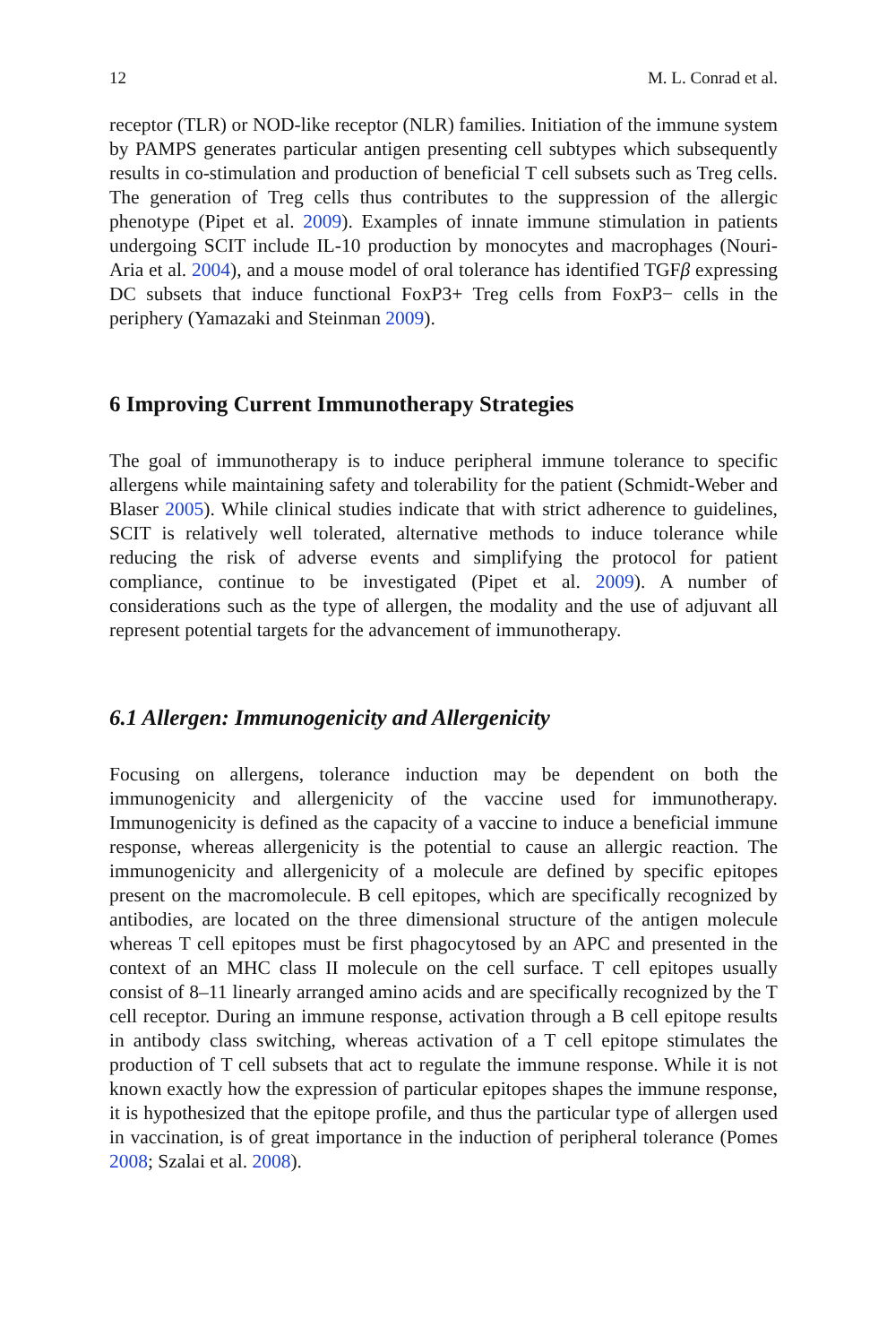12 M. L. Conrad et al.
receptor (TLR) or NOD-like receptor (NLR) families. Initiation of the immune system by PAMPS generates particular antigen presenting cell subtypes which subsequently results in co-stimulation and production of beneficial T cell subsets such as Treg cells. The generation of Treg cells thus contributes to the suppression of the allergic phenotype (Pipet et al. 2009). Examples of innate immune stimulation in patients undergoing SCIT include IL-10 production by monocytes and macrophages (Nouri-Aria et al. 2004), and a mouse model of oral tolerance has identified TGFβ expressing DC subsets that induce functional FoxP3+ Treg cells from FoxP3− cells in the periphery (Yamazaki and Steinman 2009).
6 Improving Current Immunotherapy Strategies
The goal of immunotherapy is to induce peripheral immune tolerance to specific allergens while maintaining safety and tolerability for the patient (Schmidt-Weber and Blaser 2005). While clinical studies indicate that with strict adherence to guidelines, SCIT is relatively well tolerated, alternative methods to induce tolerance while reducing the risk of adverse events and simplifying the protocol for patient compliance, continue to be investigated (Pipet et al. 2009). A number of considerations such as the type of allergen, the modality and the use of adjuvant all represent potential targets for the advancement of immunotherapy.
6.1 Allergen: Immunogenicity and Allergenicity
Focusing on allergens, tolerance induction may be dependent on both the immunogenicity and allergenicity of the vaccine used for immunotherapy. Immunogenicity is defined as the capacity of a vaccine to induce a beneficial immune response, whereas allergenicity is the potential to cause an allergic reaction. The immunogenicity and allergenicity of a molecule are defined by specific epitopes present on the macromolecule. B cell epitopes, which are specifically recognized by antibodies, are located on the three dimensional structure of the antigen molecule whereas T cell epitopes must be first phagocytosed by an APC and presented in the context of an MHC class II molecule on the cell surface. T cell epitopes usually consist of 8–11 linearly arranged amino acids and are specifically recognized by the T cell receptor. During an immune response, activation through a B cell epitope results in antibody class switching, whereas activation of a T cell epitope stimulates the production of T cell subsets that act to regulate the immune response. While it is not known exactly how the expression of particular epitopes shapes the immune response, it is hypothesized that the epitope profile, and thus the particular type of allergen used in vaccination, is of great importance in the induction of peripheral tolerance (Pomes 2008; Szalai et al. 2008).